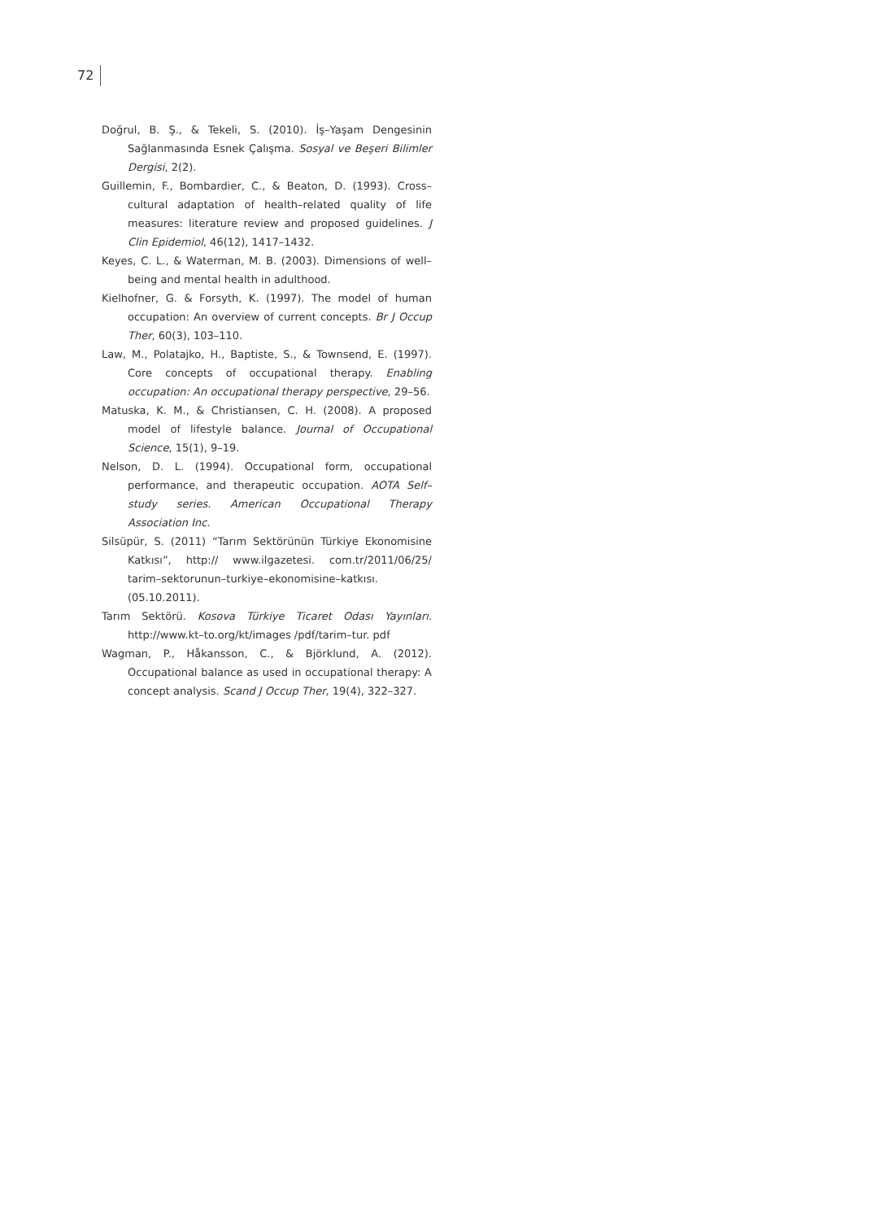72
Doğrul, B. Ş., & Tekeli, S. (2010). İş–Yaşam Dengesinin Sağlanmasında Esnek Çalışma. Sosyal ve Beşeri Bilimler Dergisi, 2(2).
Guillemin, F., Bombardier, C., & Beaton, D. (1993). Cross–cultural adaptation of health–related quality of life measures: literature review and proposed guidelines. J Clin Epidemiol, 46(12), 1417–1432.
Keyes, C. L., & Waterman, M. B. (2003). Dimensions of well–being and mental health in adulthood.
Kielhofner, G. & Forsyth, K. (1997). The model of human occupation: An overview of current concepts. Br J Occup Ther, 60(3), 103–110.
Law, M., Polatajko, H., Baptiste, S., & Townsend, E. (1997). Core concepts of occupational therapy. Enabling occupation: An occupational therapy perspective, 29–56.
Matuska, K. M., & Christiansen, C. H. (2008). A proposed model of lifestyle balance. Journal of Occupational Science, 15(1), 9–19.
Nelson, D. L. (1994). Occupational form, occupational performance, and therapeutic occupation. AOTA Self–study series. American Occupational Therapy Association Inc.
Silsüpür, S. (2011) “Tarım Sektörünün Türkiye Ekonomisine Katkısı”, http:// www.ilgazetesi. com.tr/2011/06/25/ tarim–sektorunun–turkiye–ekonomisine–katkısı. (05.10.2011).
Tarım Sektörü. Kosova Türkiye Ticaret Odası Yayınları. http://www.kt–to.org/kt/images /pdf/tarim–tur. pdf
Wagman, P., Håkansson, C., & Björklund, A. (2012). Occupational balance as used in occupational therapy: A concept analysis. Scand J Occup Ther, 19(4), 322–327.